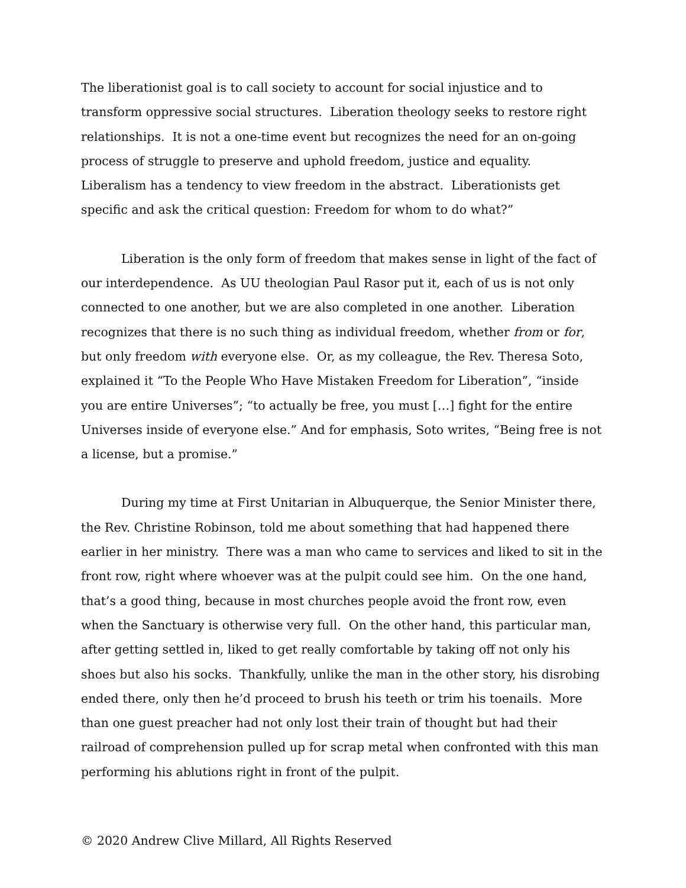The liberationist goal is to call society to account for social injustice and to transform oppressive social structures. Liberation theology seeks to restore right relationships. It is not a one-time event but recognizes the need for an on-going process of struggle to preserve and uphold freedom, justice and equality. Liberalism has a tendency to view freedom in the abstract. Liberationists get specific and ask the critical question: Freedom for whom to do what?”
Liberation is the only form of freedom that makes sense in light of the fact of our interdependence. As UU theologian Paul Rasor put it, each of us is not only connected to one another, but we are also completed in one another. Liberation recognizes that there is no such thing as individual freedom, whether from or for, but only freedom with everyone else. Or, as my colleague, the Rev. Theresa Soto, explained it “To the People Who Have Mistaken Freedom for Liberation”, “inside you are entire Universes”; “to actually be free, you must […] fight for the entire Universes inside of everyone else.” And for emphasis, Soto writes, “Being free is not a license, but a promise.”
During my time at First Unitarian in Albuquerque, the Senior Minister there, the Rev. Christine Robinson, told me about something that had happened there earlier in her ministry. There was a man who came to services and liked to sit in the front row, right where whoever was at the pulpit could see him. On the one hand, that’s a good thing, because in most churches people avoid the front row, even when the Sanctuary is otherwise very full. On the other hand, this particular man, after getting settled in, liked to get really comfortable by taking off not only his shoes but also his socks. Thankfully, unlike the man in the other story, his disrobing ended there, only then he’d proceed to brush his teeth or trim his toenails. More than one guest preacher had not only lost their train of thought but had their railroad of comprehension pulled up for scrap metal when confronted with this man performing his ablutions right in front of the pulpit.
© 2020 Andrew Clive Millard, All Rights Reserved